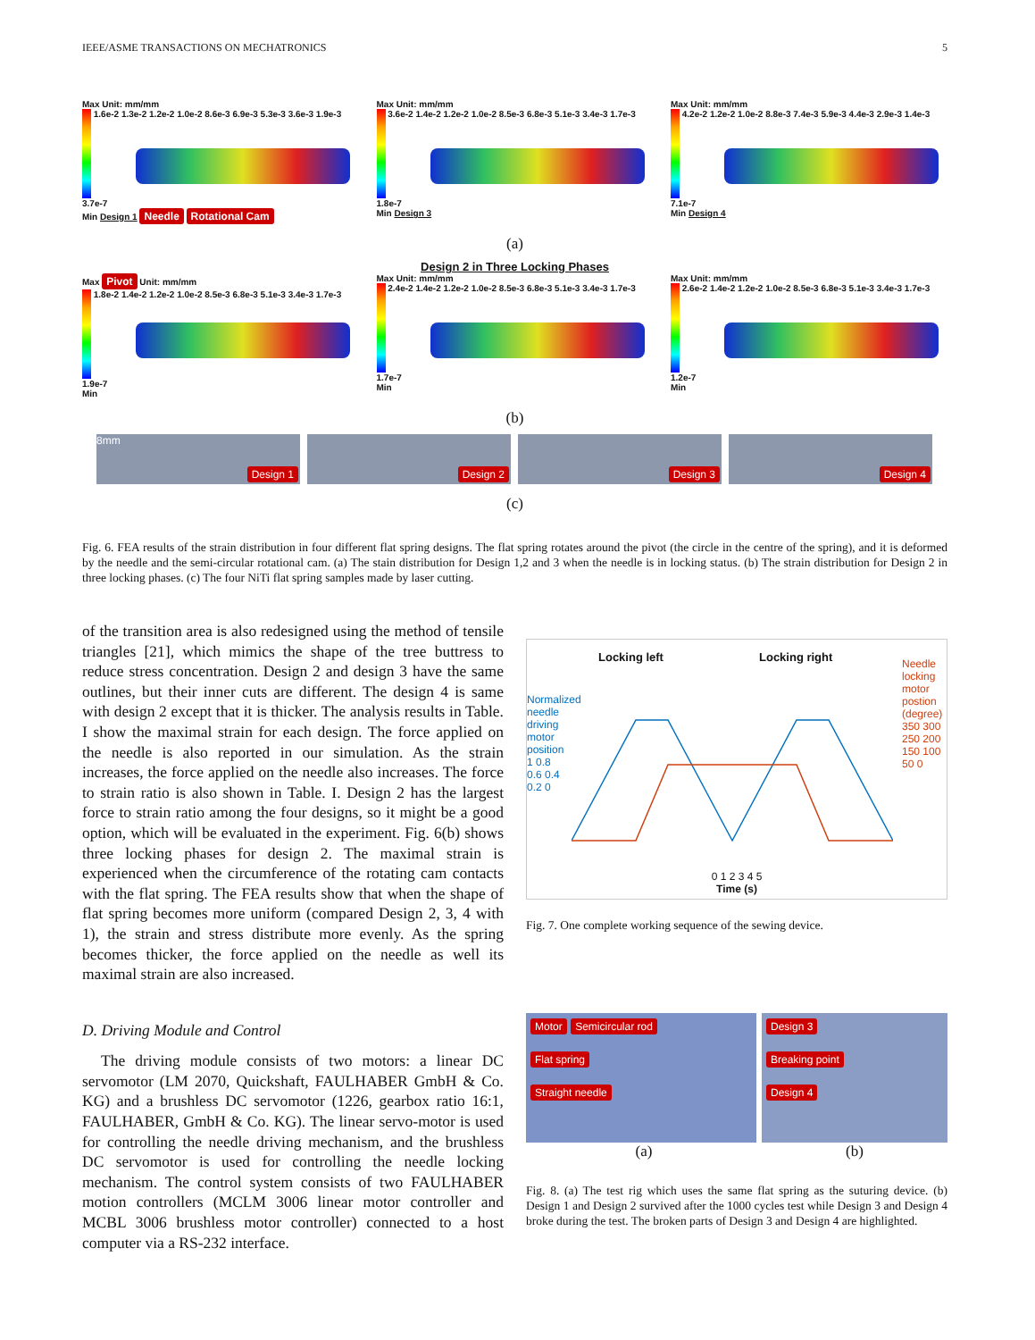IEEE/ASME TRANSACTIONS ON MECHATRONICS 5
Max Unit: mm/mm
1.6e-2 1.3e-2 1.2e-2 1.0e-2 8.6e-3 6.9e-3 5.3e-3 3.6e-3 1.9e-3 3.7e-7
Min Design 1 Needle Rotational Cam
Max Unit: mm/mm
3.6e-2 1.4e-2 1.2e-2 1.0e-2 8.5e-3 6.8e-3 5.1e-3 3.4e-3 1.7e-3 1.8e-7
Min Design 3
Max Unit: mm/mm
4.2e-2 1.2e-2 1.0e-2 8.8e-3 7.4e-3 5.9e-3 4.4e-3 2.9e-3 1.4e-3 7.1e-7
Min Design 4
(a)
Design 2 in Three Locking Phases
Max Pivot Unit: mm/mm
1.8e-2 1.4e-2 1.2e-2 1.0e-2 8.5e-3 6.8e-3 5.1e-3 3.4e-3 1.7e-3 1.9e-7
Min
Max Unit: mm/mm
2.4e-2 1.4e-2 1.2e-2 1.0e-2 8.5e-3 6.8e-3 5.1e-3 3.4e-3 1.7e-3 1.7e-7
Min
Max Unit: mm/mm
2.6e-2 1.4e-2 1.2e-2 1.0e-2 8.5e-3 6.8e-3 5.1e-3 3.4e-3 1.7e-3 1.2e-7
Min
(b)
8mm
Design 1
Design 2
Design 3
Design 4
(c)
Fig. 6. FEA results of the strain distribution in four different flat spring designs. The flat spring rotates around the pivot (the circle in the centre of the spring), and it is deformed by the needle and the semi-circular rotational cam. (a) The stain distribution for Design 1,2 and 3 when the needle is in locking status. (b) The strain distribution for Design 2 in three locking phases. (c) The four NiTi flat spring samples made by laser cutting.
of the transition area is also redesigned using the method of tensile triangles [21], which mimics the shape of the tree buttress to reduce stress concentration. Design 2 and design 3 have the same outlines, but their inner cuts are different. The design 4 is same with design 2 except that it is thicker. The analysis results in Table. I show the maximal strain for each design. The force applied on the needle is also reported in our simulation. As the strain increases, the force applied on the needle also increases. The force to strain ratio is also shown in Table. I. Design 2 has the largest force to strain ratio among the four designs, so it might be a good option, which will be evaluated in the experiment. Fig. 6(b) shows three locking phases for design 2. The maximal strain is experienced when the circumference of the rotating cam contacts with the flat spring. The FEA results show that when the shape of flat spring becomes more uniform (compared Design 2, 3, 4 with 1), the strain and stress distribute more evenly. As the spring becomes thicker, the force applied on the needle as well its maximal strain are also increased.
D. Driving Module and Control
The driving module consists of two motors: a linear DC servomotor (LM 2070, Quickshaft, FAULHABER GmbH & Co. KG) and a brushless DC servomotor (1226, gearbox ratio 16:1, FAULHABER, GmbH & Co. KG). The linear servo-motor is used for controlling the needle driving mechanism, and the brushless DC servomotor is used for controlling the needle locking mechanism. The control system consists of two FAULHABER motion controllers (MCLM 3006 linear motor controller and MCBL 3006 brushless motor controller) connected to a host computer via a RS-232 interface.
Locking left Locking right
Normalized needle driving motor position 1 0.8 0.6 0.4 0.2 0
Needle locking motor postion (degree) 350 300 250 200 150 100 50 0
0 1 2 3 4 5
Time (s)
Fig. 7. One complete working sequence of the sewing device.
Motor Semicircular rod
Flat spring
Straight needle
Design 3
Breaking point
Design 4
(a) (b)
Fig. 8. (a) The test rig which uses the same flat spring as the suturing device. (b) Design 1 and Design 2 survived after the 1000 cycles test while Design 3 and Design 4 broke during the test. The broken parts of Design 3 and Design 4 are highlighted.